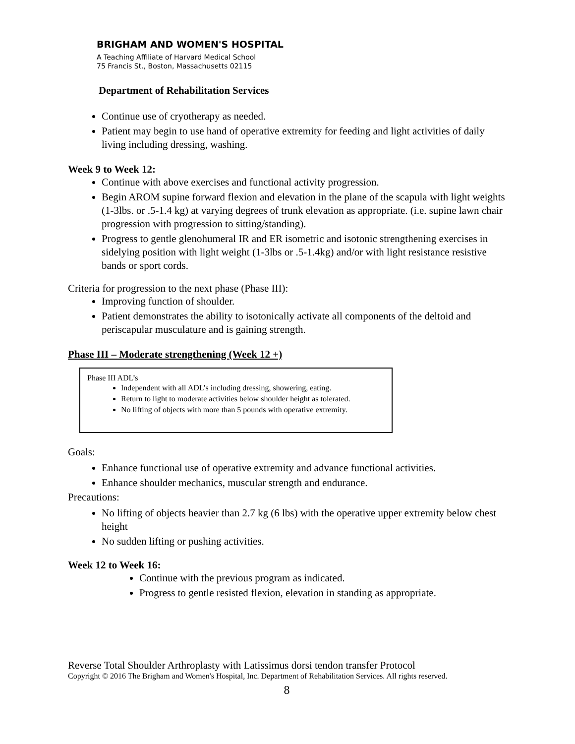BRIGHAM AND WOMEN'S HOSPITAL
A Teaching Affiliate of Harvard Medical School
75 Francis St., Boston, Massachusetts 02115
Department of Rehabilitation Services
Continue use of cryotherapy as needed.
Patient may begin to use hand of operative extremity for feeding and light activities of daily living including dressing, washing.
Week 9 to Week 12:
Continue with above exercises and functional activity progression.
Begin AROM supine forward flexion and elevation in the plane of the scapula with light weights (1-3lbs. or .5-1.4 kg) at varying degrees of trunk elevation as appropriate. (i.e. supine lawn chair progression with progression to sitting/standing).
Progress to gentle glenohumeral IR and ER isometric and isotonic strengthening exercises in sidelying position with light weight (1-3lbs or .5-1.4kg) and/or with light resistance resistive bands or sport cords.
Criteria for progression to the next phase (Phase III):
Improving function of shoulder.
Patient demonstrates the ability to isotonically activate all components of the deltoid and periscapular musculature and is gaining strength.
Phase III – Moderate strengthening (Week 12 +)
Phase III ADL’s
Independent with all ADL’s including dressing, showering, eating.
Return to light to moderate activities below shoulder height as tolerated.
No lifting of objects with more than 5 pounds with operative extremity.
Goals:
Enhance functional use of operative extremity and advance functional activities.
Enhance shoulder mechanics, muscular strength and endurance.
Precautions:
No lifting of objects heavier than 2.7 kg (6 lbs) with the operative upper extremity below chest height
No sudden lifting or pushing activities.
Week 12 to Week 16:
Continue with the previous program as indicated.
Progress to gentle resisted flexion, elevation in standing as appropriate.
Reverse Total Shoulder Arthroplasty with Latissimus dorsi tendon transfer Protocol
Copyright © 2016 The Brigham and Women's Hospital, Inc. Department of Rehabilitation Services. All rights reserved.
8